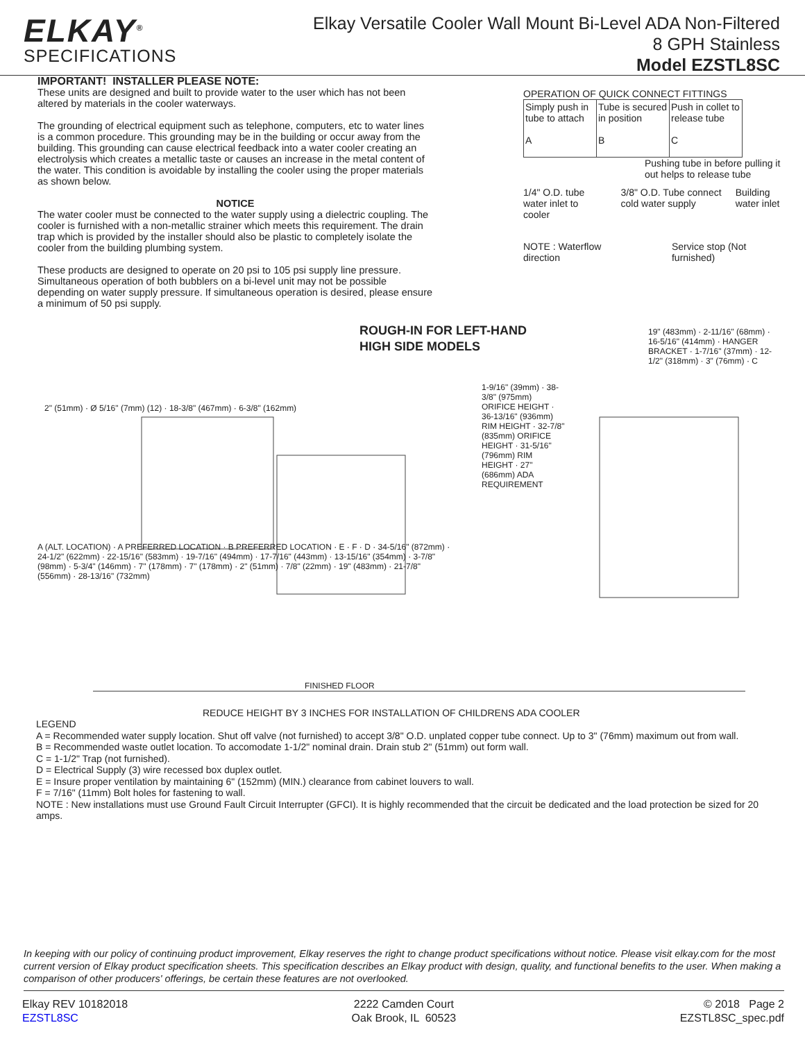ELKAY<sup>®</sup>
SPECIFICATIONS
Elkay Versatile Cooler Wall Mount Bi-Level ADA Non-Filtered
8 GPH Stainless
Model EZSTL8SC
IMPORTANT! INSTALLER PLEASE NOTE:
These units are designed and built to provide water to the user which has not been altered by materials in the cooler waterways.
The grounding of electrical equipment such as telephone, computers, etc to water lines is a common procedure. This grounding may be in the building or occur away from the building. This grounding can cause electrical feedback into a water cooler creating an electrolysis which creates a metallic taste or causes an increase in the metal content of the water. This condition is avoidable by installing the cooler using the proper materials as shown below.
NOTICE
The water cooler must be connected to the water supply using a dielectric coupling. The cooler is furnished with a non-metallic strainer which meets this requirement. The drain trap which is provided by the installer should also be plastic to completely isolate the cooler from the building plumbing system.
These products are designed to operate on 20 psi to 105 psi supply line pressure. Simultaneous operation of both bubblers on a bi-level unit may not be possible depending on water supply pressure. If simultaneous operation is desired, please ensure a minimum of 50 psi supply.
OPERATION OF QUICK CONNECT FITTINGS
| Simply push in tube to attach A | Tube is secured in position B | Push in collet to release tube C |
Pushing tube in before pulling it out helps to release tube
1/4" O.D. tube water inlet to cooler 3/8" O.D. Tube connect cold water supply Building water inlet
NOTE : Waterflow direction Service stop (Not furnished)
ROUGH-IN FOR LEFT-HAND
HIGH SIDE MODELS
2" (51mm) · Ø 5/16" (7mm) (12) · 18-3/8" (467mm) · 6-3/8" (162mm)
1-9/16" (39mm) · 38-3/8" (975mm) ORIFICE HEIGHT · 36-13/16" (936mm) RIM HEIGHT · 32-7/8" (835mm) ORIFICE HEIGHT · 31-5/16" (796mm) RIM HEIGHT · 27" (686mm) ADA REQUIREMENT
19" (483mm) · 2-11/16" (68mm) · 16-5/16" (414mm) · HANGER BRACKET · 1-7/16" (37mm) · 12-1/2" (318mm) · 3" (76mm) · C
A (ALT. LOCATION) · A PREFERRED LOCATION · B PREFERRED LOCATION · E · F · D · 34-5/16" (872mm) · 24-1/2" (622mm) · 22-15/16" (583mm) · 19-7/16" (494mm) · 17-7/16" (443mm) · 13-15/16" (354mm) · 3-7/8" (98mm) · 5-3/4" (146mm) · 7" (178mm) · 7" (178mm) · 2" (51mm) · 7/8" (22mm) · 19" (483mm) · 21-7/8" (556mm) · 28-13/16" (732mm)
FINISHED FLOOR
REDUCE HEIGHT BY 3 INCHES FOR INSTALLATION OF CHILDRENS ADA COOLER
LEGEND
A = Recommended water supply location. Shut off valve (not furnished) to accept 3/8" O.D. unplated copper tube connect. Up to 3" (76mm) maximum out from wall.
B = Recommended waste outlet location. To accomodate 1-1/2" nominal drain. Drain stub 2" (51mm) out form wall.
C = 1-1/2" Trap (not furnished).
D = Electrical Supply (3) wire recessed box duplex outlet.
E = Insure proper ventilation by maintaining 6" (152mm) (MIN.) clearance from cabinet louvers to wall.
F = 7/16" (11mm) Bolt holes for fastening to wall.
NOTE : New installations must use Ground Fault Circuit Interrupter (GFCI). It is highly recommended that the circuit be dedicated and the load protection be sized for 20 amps.
In keeping with our policy of continuing product improvement, Elkay reserves the right to change product specifications without notice. Please visit elkay.com for the most current version of Elkay product specification sheets. This specification describes an Elkay product with design, quality, and functional benefits to the user. When making a comparison of other producers' offerings, be certain these features are not overlooked.
Elkay REV 10182018
EZSTL8SC
2222 Camden Court
Oak Brook, IL 60523
© 2018 Page 2
EZSTL8SC_spec.pdf